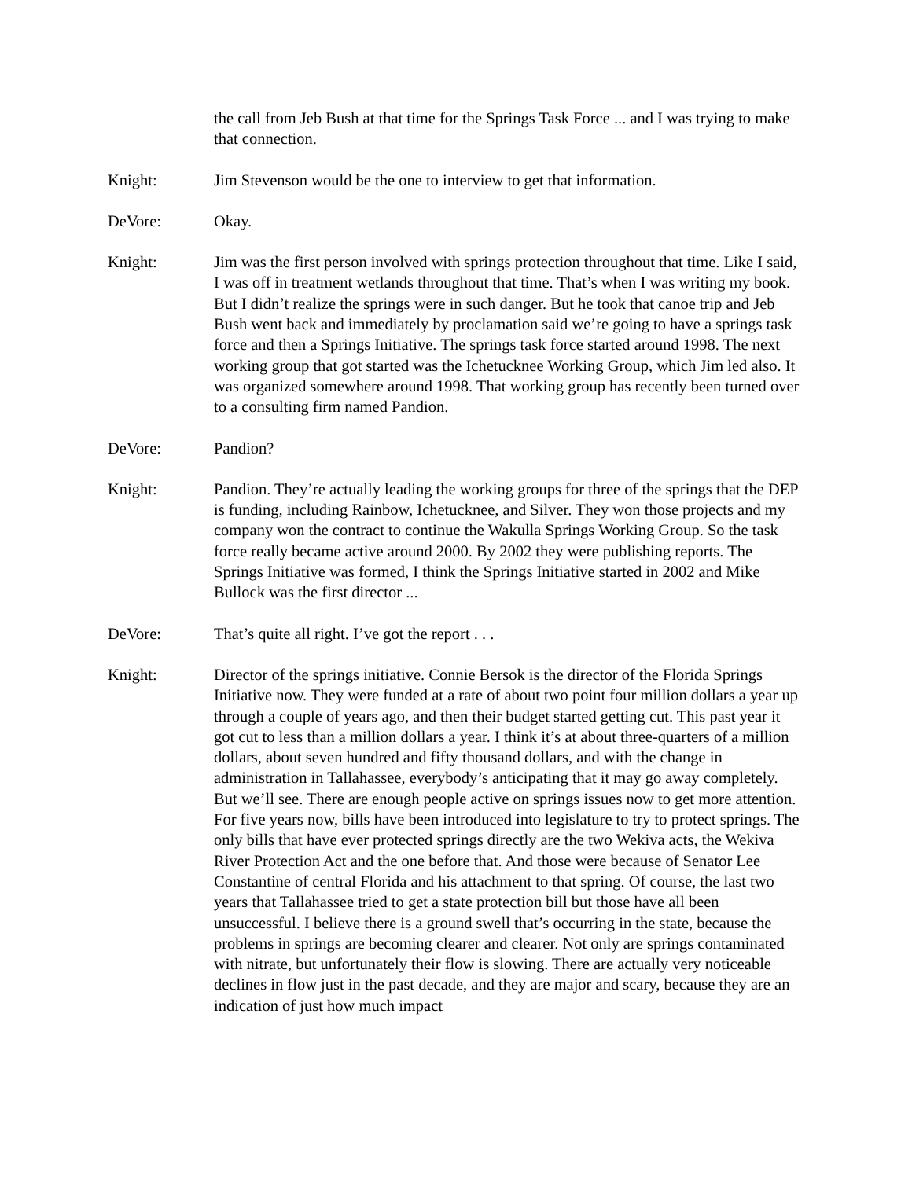the call from Jeb Bush at that time for the Springs Task Force ... and I was trying to make that connection.
Knight: Jim Stevenson would be the one to interview to get that information.
DeVore: Okay.
Knight: Jim was the first person involved with springs protection throughout that time. Like I said, I was off in treatment wetlands throughout that time. That’s when I was writing my book. But I didn’t realize the springs were in such danger. But he took that canoe trip and Jeb Bush went back and immediately by proclamation said we’re going to have a springs task force and then a Springs Initiative. The springs task force started around 1998. The next working group that got started was the Ichetucknee Working Group, which Jim led also. It was organized somewhere around 1998. That working group has recently been turned over to a consulting firm named Pandion.
DeVore: Pandion?
Knight: Pandion. They’re actually leading the working groups for three of the springs that the DEP is funding, including Rainbow, Ichetucknee, and Silver. They won those projects and my company won the contract to continue the Wakulla Springs Working Group. So the task force really became active around 2000. By 2002 they were publishing reports. The Springs Initiative was formed, I think the Springs Initiative started in 2002 and Mike Bullock was the first director ...
DeVore: That’s quite all right. I’ve got the report . . .
Knight: Director of the springs initiative. Connie Bersok is the director of the Florida Springs Initiative now. They were funded at a rate of about two point four million dollars a year up through a couple of years ago, and then their budget started getting cut. This past year it got cut to less than a million dollars a year. I think it’s at about three-quarters of a million dollars, about seven hundred and fifty thousand dollars, and with the change in administration in Tallahassee, everybody’s anticipating that it may go away completely. But we’ll see. There are enough people active on springs issues now to get more attention. For five years now, bills have been introduced into legislature to try to protect springs. The only bills that have ever protected springs directly are the two Wekiva acts, the Wekiva River Protection Act and the one before that. And those were because of Senator Lee Constantine of central Florida and his attachment to that spring. Of course, the last two years that Tallahassee tried to get a state protection bill but those have all been unsuccessful. I believe there is a ground swell that’s occurring in the state, because the problems in springs are becoming clearer and clearer. Not only are springs contaminated with nitrate, but unfortunately their flow is slowing. There are actually very noticeable declines in flow just in the past decade, and they are major and scary, because they are an indication of just how much impact